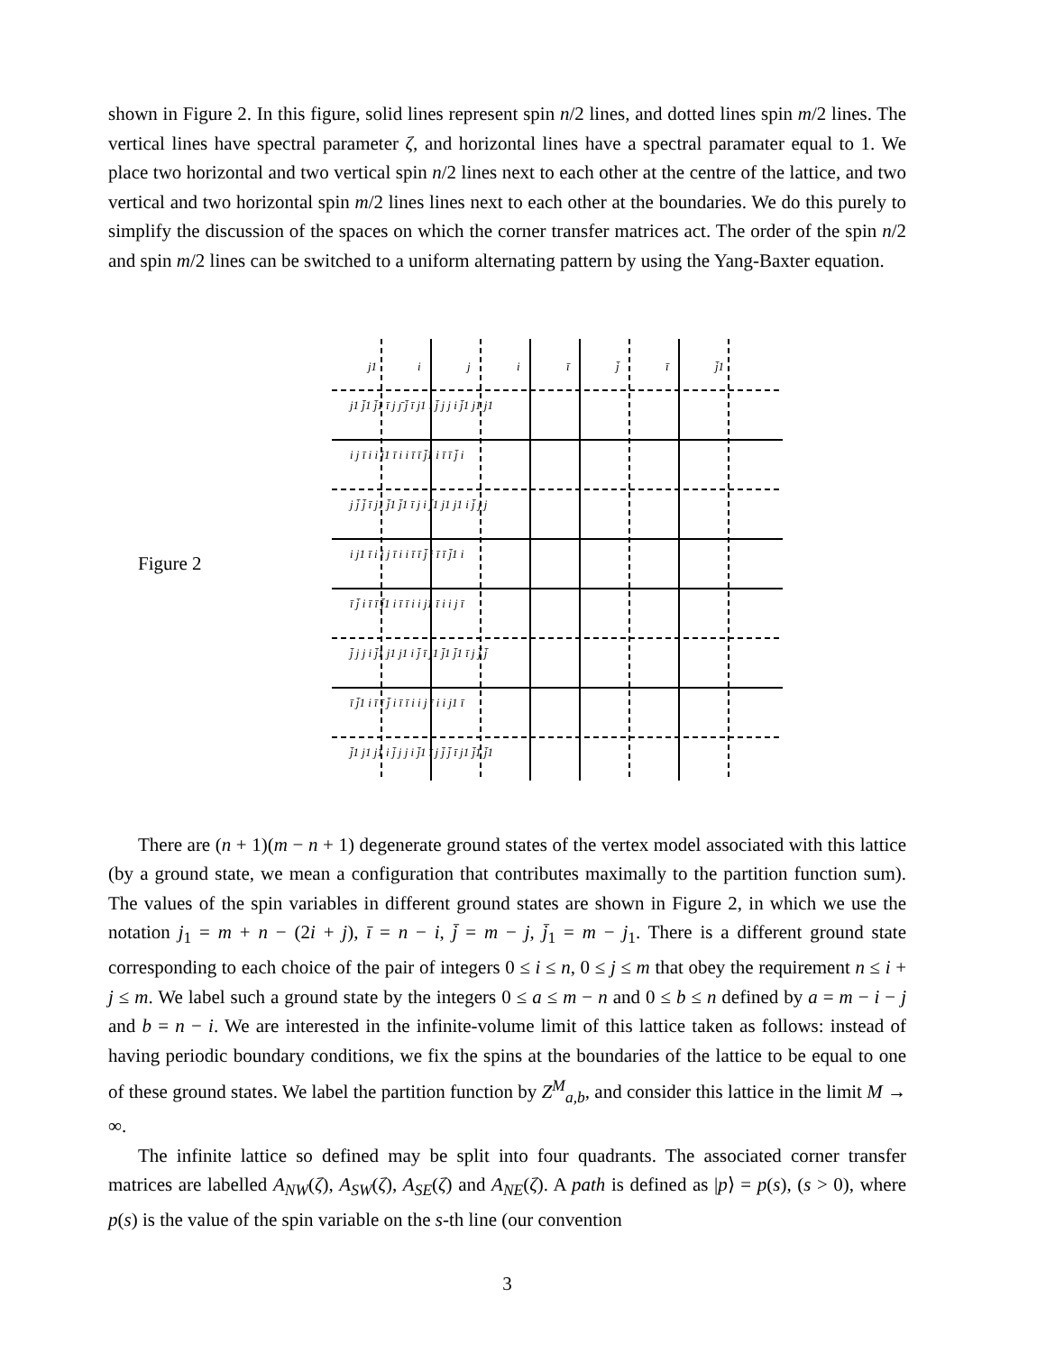shown in Figure 2. In this figure, solid lines represent spin n/2 lines, and dotted lines spin m/2 lines. The vertical lines have spectral parameter ζ, and horizontal lines have a spectral paramater equal to 1. We place two horizontal and two vertical spin n/2 lines next to each other at the centre of the lattice, and two vertical and two horizontal spin m/2 lines lines next to each other at the boundaries. We do this purely to simplify the discussion of the spaces on which the corner transfer matrices act. The order of the spin n/2 and spin m/2 lines can be switched to a uniform alternating pattern by using the Yang-Baxter equation.
Figure 2
j1
i
j
i
ī
j̄
ī
j̄1
j1 j̄1 j̄1 ī j ȷ̄ j̄ ī j1 i j̄ j j i j̄1 j1 j1
i j ī i i j1 ī i i ī ī j̄1 i ī ī j̄ i
j j̄ j̄ ī j1 j̄1 j̄1 ī j i j̄1 j1 j1 i j̄ j j
i j1 ī i i j ī i i ī ī j̄ i ī ī j̄1 i
ī j̄ i ī ī j̄1 i ī ī i i j1 ī i i j ī
j̄ j j i j̄1 j1 j1 i j̄ ī j1 j̄1 j̄1 ī j j̄ j̄
ī j̄1 i ī ī j̄ i ī ī i i j ī i i j1 ī
j̄1 j1 j1 i j̄ j j i j̄1 ī j j̄ j̄ ī j1 j̄1 j̄1
There are (n + 1)(m − n + 1) degenerate ground states of the vertex model associated with this lattice (by a ground state, we mean a configuration that contributes maximally to the partition function sum). The values of the spin variables in different ground states are shown in Figure 2, in which we use the notation j<sub>1</sub> = m + n − (2i + j), ī = n − i, j̄ = m − j, j̄<sub>1</sub> = m − j<sub>1</sub>. There is a different ground state corresponding to each choice of the pair of integers 0 ≤ i ≤ n, 0 ≤ j ≤ m that obey the requirement n ≤ i + j ≤ m. We label such a ground state by the integers 0 ≤ a ≤ m − n and 0 ≤ b ≤ n defined by a = m − i − j and b = n − i. We are interested in the infinite-volume limit of this lattice taken as follows: instead of having periodic boundary conditions, we fix the spins at the boundaries of the lattice to be equal to one of these ground states. We label the partition function by Z<sup>M</sup><sub>a,b</sub>, and consider this lattice in the limit M → ∞.
The infinite lattice so defined may be split into four quadrants. The associated corner transfer matrices are labelled A<sub>NW</sub>(ζ), A<sub>SW</sub>(ζ), A<sub>SE</sub>(ζ) and A<sub>NE</sub>(ζ). A path is defined as |p⟩ = p(s), (s > 0), where p(s) is the value of the spin variable on the s-th line (our convention
3